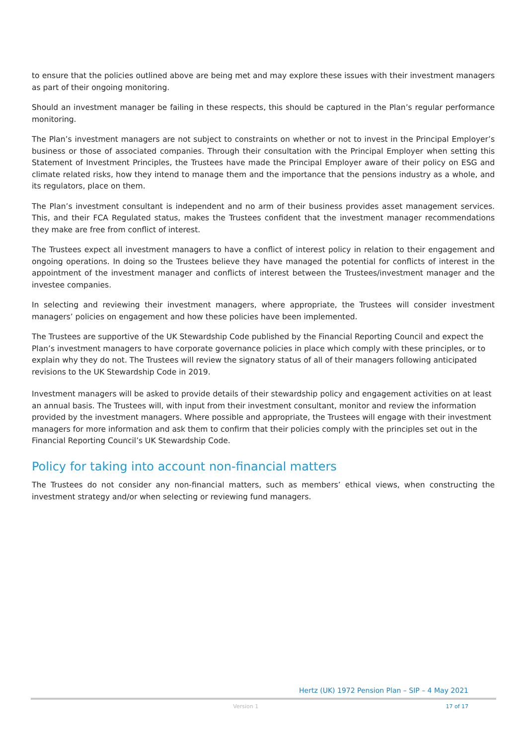to ensure that the policies outlined above are being met and may explore these issues with their investment managers as part of their ongoing monitoring.
Should an investment manager be failing in these respects, this should be captured in the Plan’s regular performance monitoring.
The Plan’s investment managers are not subject to constraints on whether or not to invest in the Principal Employer’s business or those of associated companies. Through their consultation with the Principal Employer when setting this Statement of Investment Principles, the Trustees have made the Principal Employer aware of their policy on ESG and climate related risks, how they intend to manage them and the importance that the pensions industry as a whole, and its regulators, place on them.
The Plan’s investment consultant is independent and no arm of their business provides asset management services. This, and their FCA Regulated status, makes the Trustees confident that the investment manager recommendations they make are free from conflict of interest.
The Trustees expect all investment managers to have a conflict of interest policy in relation to their engagement and ongoing operations. In doing so the Trustees believe they have managed the potential for conflicts of interest in the appointment of the investment manager and conflicts of interest between the Trustees/investment manager and the investee companies.
In selecting and reviewing their investment managers, where appropriate, the Trustees will consider investment managers’ policies on engagement and how these policies have been implemented.
The Trustees are supportive of the UK Stewardship Code published by the Financial Reporting Council and expect the Plan’s investment managers to have corporate governance policies in place which comply with these principles, or to explain why they do not. The Trustees will review the signatory status of all of their managers following anticipated revisions to the UK Stewardship Code in 2019.
Investment managers will be asked to provide details of their stewardship policy and engagement activities on at least an annual basis. The Trustees will, with input from their investment consultant, monitor and review the information provided by the investment managers. Where possible and appropriate, the Trustees will engage with their investment managers for more information and ask them to confirm that their policies comply with the principles set out in the Financial Reporting Council’s UK Stewardship Code.
Policy for taking into account non-financial matters
The Trustees do not consider any non-financial matters, such as members’ ethical views, when constructing the investment strategy and/or when selecting or reviewing fund managers.
Hertz (UK) 1972 Pension Plan – SIP – 4 May 2021
Version 1 17 of 17